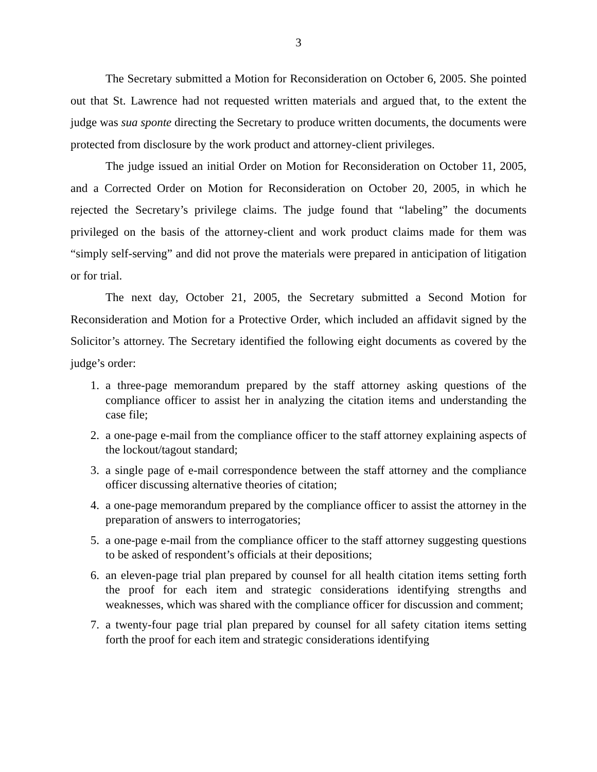3
The Secretary submitted a Motion for Reconsideration on October 6, 2005. She pointed out that St. Lawrence had not requested written materials and argued that, to the extent the judge was sua sponte directing the Secretary to produce written documents, the documents were protected from disclosure by the work product and attorney-client privileges.
The judge issued an initial Order on Motion for Reconsideration on October 11, 2005, and a Corrected Order on Motion for Reconsideration on October 20, 2005, in which he rejected the Secretary’s privilege claims. The judge found that “labeling” the documents privileged on the basis of the attorney-client and work product claims made for them was “simply self-serving” and did not prove the materials were prepared in anticipation of litigation or for trial.
The next day, October 21, 2005, the Secretary submitted a Second Motion for Reconsideration and Motion for a Protective Order, which included an affidavit signed by the Solicitor’s attorney. The Secretary identified the following eight documents as covered by the judge’s order:
1. a three-page memorandum prepared by the staff attorney asking questions of the compliance officer to assist her in analyzing the citation items and understanding the case file;
2. a one-page e-mail from the compliance officer to the staff attorney explaining aspects of the lockout/tagout standard;
3. a single page of e-mail correspondence between the staff attorney and the compliance officer discussing alternative theories of citation;
4. a one-page memorandum prepared by the compliance officer to assist the attorney in the preparation of answers to interrogatories;
5. a one-page e-mail from the compliance officer to the staff attorney suggesting questions to be asked of respondent’s officials at their depositions;
6. an eleven-page trial plan prepared by counsel for all health citation items setting forth the proof for each item and strategic considerations identifying strengths and weaknesses, which was shared with the compliance officer for discussion and comment;
7. a twenty-four page trial plan prepared by counsel for all safety citation items setting forth the proof for each item and strategic considerations identifying